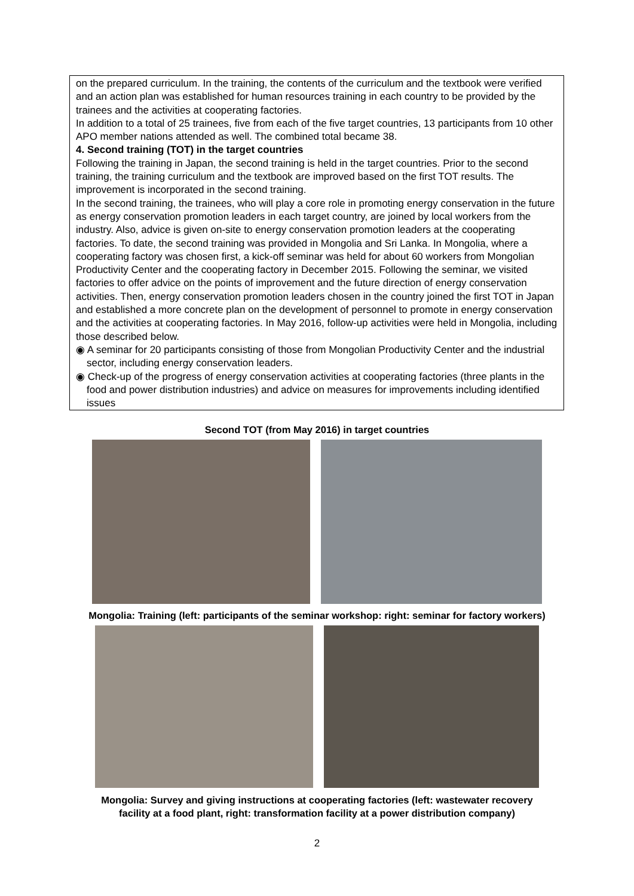on the prepared curriculum. In the training, the contents of the curriculum and the textbook were verified and an action plan was established for human resources training in each country to be provided by the trainees and the activities at cooperating factories.
In addition to a total of 25 trainees, five from each of the five target countries, 13 participants from 10 other APO member nations attended as well. The combined total became 38.
4. Second training (TOT) in the target countries
Following the training in Japan, the second training is held in the target countries. Prior to the second training, the training curriculum and the textbook are improved based on the first TOT results. The improvement is incorporated in the second training.
In the second training, the trainees, who will play a core role in promoting energy conservation in the future as energy conservation promotion leaders in each target country, are joined by local workers from the industry. Also, advice is given on-site to energy conservation promotion leaders at the cooperating factories. To date, the second training was provided in Mongolia and Sri Lanka. In Mongolia, where a cooperating factory was chosen first, a kick-off seminar was held for about 60 workers from Mongolian Productivity Center and the cooperating factory in December 2015. Following the seminar, we visited factories to offer advice on the points of improvement and the future direction of energy conservation activities. Then, energy conservation promotion leaders chosen in the country joined the first TOT in Japan and established a more concrete plan on the development of personnel to promote in energy conservation and the activities at cooperating factories. In May 2016, follow-up activities were held in Mongolia, including those described below.
◉ A seminar for 20 participants consisting of those from Mongolian Productivity Center and the industrial sector, including energy conservation leaders.
◉ Check-up of the progress of energy conservation activities at cooperating factories (three plants in the food and power distribution industries) and advice on measures for improvements including identified issues
Second TOT (from May 2016) in target countries
Mongolia: Training (left: participants of the seminar workshop: right: seminar for factory workers)
Mongolia: Survey and giving instructions at cooperating factories (left: wastewater recovery
facility at a food plant, right: transformation facility at a power distribution company)
2